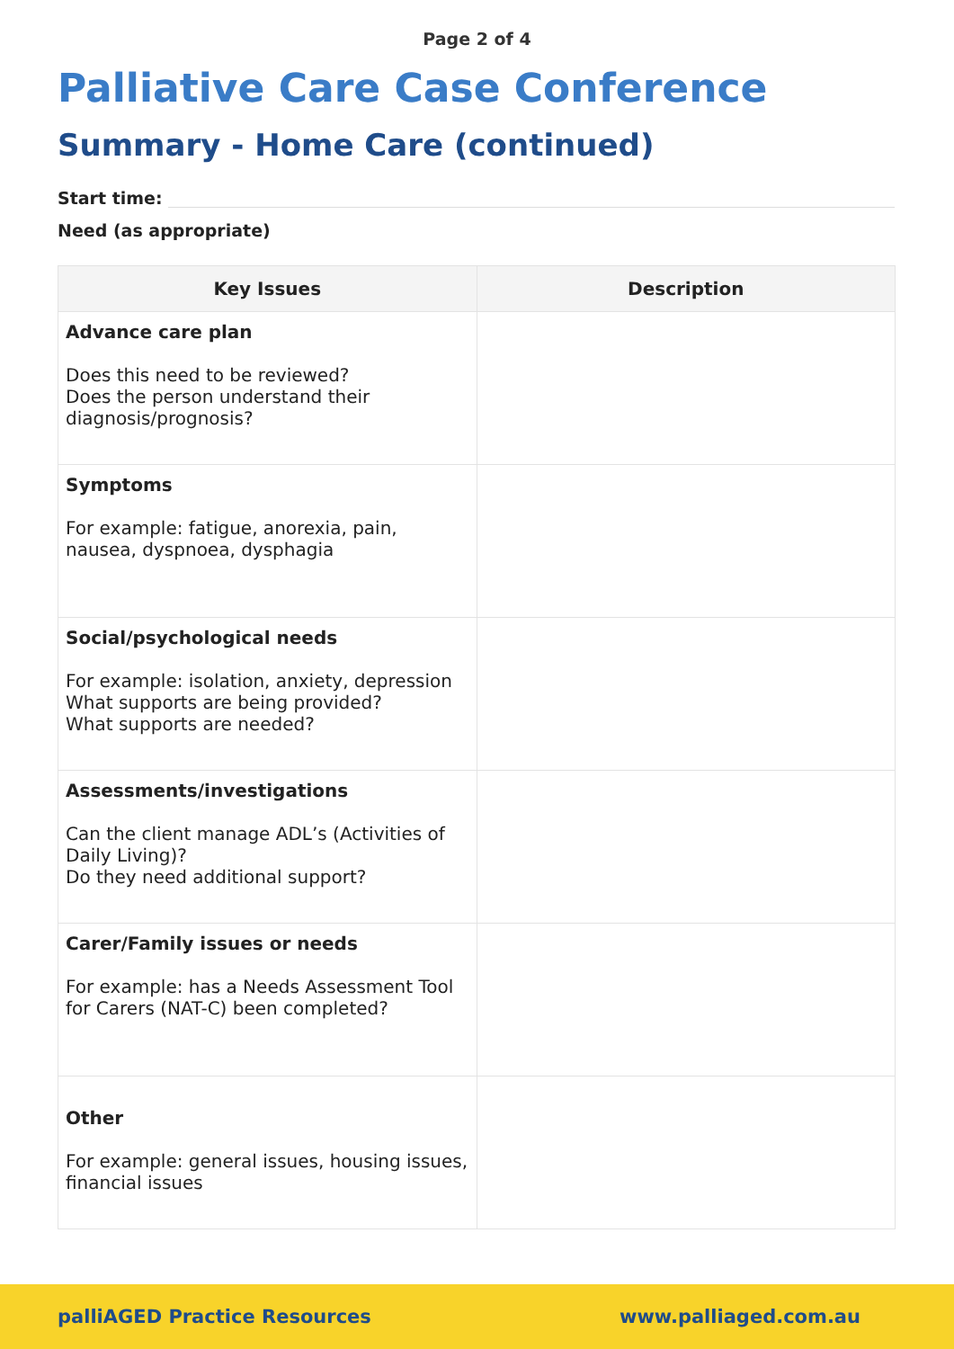Page 2 of 4
Palliative Care Case Conference
Summary - Home Care (continued)
Start time:
Need (as appropriate)
| Key Issues | Description |
| --- | --- |
| Advance care plan Does this need to be reviewed? Does the person understand their diagnosis/prognosis? | |
| Symptoms For example: fatigue, anorexia, pain, nausea, dyspnoea, dysphagia | |
| Social/psychological needs For example: isolation, anxiety, depression What supports are being provided? What supports are needed? | |
| Assessments/investigations Can the client manage ADL’s (Activities of Daily Living)? Do they need additional support? | |
| Carer/Family issues or needs For example: has a Needs Assessment Tool for Carers (NAT-C) been completed? | |
| Other For example: general issues, housing issues, financial issues | |
palliAGED Practice Resources www.palliaged.com.au